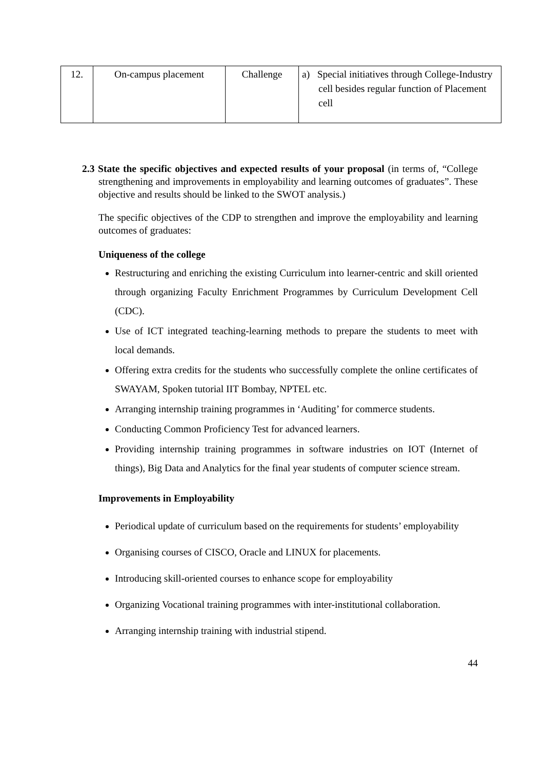| 12. | On-campus placement | Challenge | a) Special initiatives through College-Industry cell besides regular function of Placement cell |
2.3 State the specific objectives and expected results of your proposal (in terms of, “College strengthening and improvements in employability and learning outcomes of graduates”. These objective and results should be linked to the SWOT analysis.)
The specific objectives of the CDP to strengthen and improve the employability and learning outcomes of graduates:
Uniqueness of the college
Restructuring and enriching the existing Curriculum into learner-centric and skill oriented through organizing Faculty Enrichment Programmes by Curriculum Development Cell (CDC).
Use of ICT integrated teaching-learning methods to prepare the students to meet with local demands.
Offering extra credits for the students who successfully complete the online certificates of SWAYAM, Spoken tutorial IIT Bombay, NPTEL etc.
Arranging internship training programmes in ‘Auditing’ for commerce students.
Conducting Common Proficiency Test for advanced learners.
Providing internship training programmes in software industries on IOT (Internet of things), Big Data and Analytics for the final year students of computer science stream.
Improvements in Employability
Periodical update of curriculum based on the requirements for students’ employability
Organising courses of CISCO, Oracle and LINUX for placements.
Introducing skill-oriented courses to enhance scope for employability
Organizing Vocational training programmes with inter-institutional collaboration.
Arranging internship training with industrial stipend.
44